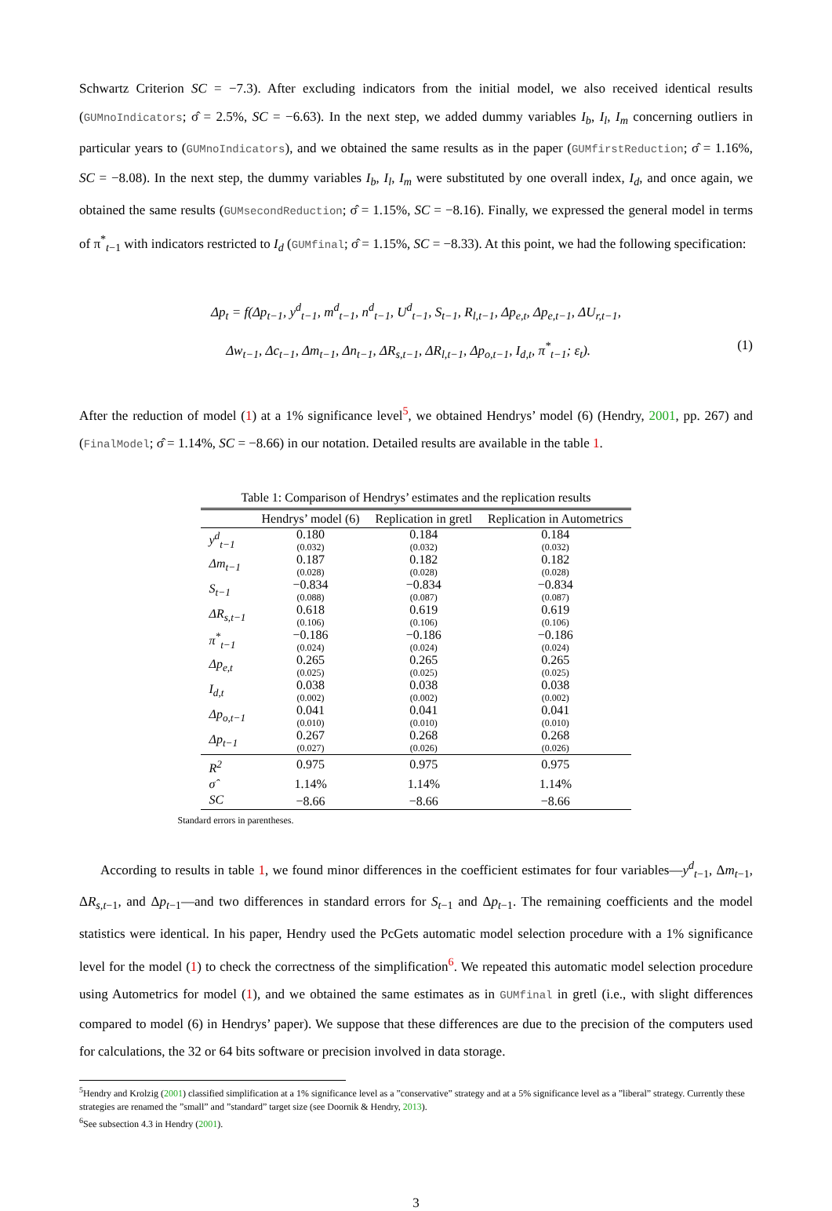Schwartz Criterion SC = −7.3). After excluding indicators from the initial model, we also received identical results (GUMnoIndicators; σ̂ = 2.5%, SC = −6.63). In the next step, we added dummy variables I<sub>b</sub>, I<sub>l</sub>, I<sub>m</sub> concerning outliers in particular years to (GUMnoIndicators), and we obtained the same results as in the paper (GUMfirstReduction; σ̂ = 1.16%, SC = −8.08). In the next step, the dummy variables I<sub>b</sub>, I<sub>l</sub>, I<sub>m</sub> were substituted by one overall index, I<sub>d</sub>, and once again, we obtained the same results (GUMsecondReduction; σ̂ = 1.15%, SC = −8.16). Finally, we expressed the general model in terms of π<sup>*</sup><sub>t−1</sub> with indicators restricted to I<sub>d</sub> (GUMfinal; σ̂ = 1.15%, SC = −8.33). At this point, we had the following specification:
Δp<sub>t</sub> = f(Δp<sub>t−1</sub>, y<sup>d</sup><sub>t−1</sub>, m<sup>d</sup><sub>t−1</sub>, n<sup>d</sup><sub>t−1</sub>, U<sup>d</sup><sub>t−1</sub>, S<sub>t−1</sub>, R<sub>l,t−1</sub>, Δp<sub>e,t</sub>, Δp<sub>e,t−1</sub>, ΔU<sub>r,t−1</sub>,
Δw<sub>t−1</sub>, Δc<sub>t−1</sub>, Δm<sub>t−1</sub>, Δn<sub>t−1</sub>, ΔR<sub>s,t−1</sub>, ΔR<sub>l,t−1</sub>, Δp<sub>o,t−1</sub>, I<sub>d,t</sub>, π<sup>*</sup><sub>t−1</sub>; ε<sub>t</sub>). (1)
After the reduction of model (1) at a 1% significance level<sup>5</sup>, we obtained Hendrys’ model (6) (Hendry, 2001, pp. 267) and (FinalModel; σ̂ = 1.14%, SC = −8.66) in our notation. Detailed results are available in the table 1.
Table 1: Comparison of Hendrys’ estimates and the replication results
| | Hendrys’ model (6) | Replication in gretl | Replication in Autometrics |
| --- | --- | --- | --- |
| y<sup>d</sup><sub>t−1</sub> | 0.180 (0.032) | 0.184 (0.032) | 0.184 (0.032) |
| Δm<sub>t−1</sub> | 0.187 (0.028) | 0.182 (0.028) | 0.182 (0.028) |
| S<sub>t−1</sub> | −0.834 (0.088) | −0.834 (0.087) | −0.834 (0.087) |
| ΔR<sub>s,t−1</sub> | 0.618 (0.106) | 0.619 (0.106) | 0.619 (0.106) |
| π<sup>*</sup><sub>t−1</sub> | −0.186 (0.024) | −0.186 (0.024) | −0.186 (0.024) |
| Δp<sub>e,t</sub> | 0.265 (0.025) | 0.265 (0.025) | 0.265 (0.025) |
| I<sub>d,t</sub> | 0.038 (0.002) | 0.038 (0.002) | 0.038 (0.002) |
| Δp<sub>o,t−1</sub> | 0.041 (0.010) | 0.041 (0.010) | 0.041 (0.010) |
| Δp<sub>t−1</sub> | 0.267 (0.027) | 0.268 (0.026) | 0.268 (0.026) |
| R<sup>2</sup> | 0.975 | 0.975 | 0.975 |
| σ̂ | 1.14% | 1.14% | 1.14% |
| SC | −8.66 | −8.66 | −8.66 |
Standard errors in parentheses.
According to results in table 1, we found minor differences in the coefficient estimates for four variables—y<sup>d</sup><sub>t−1</sub>, Δm<sub>t−1</sub>, ΔR<sub>s,t−1</sub>, and Δp<sub>t−1</sub>—and two differences in standard errors for S<sub>t−1</sub> and Δp<sub>t−1</sub>. The remaining coefficients and the model statistics were identical. In his paper, Hendry used the PcGets automatic model selection procedure with a 1% significance level for the model (1) to check the correctness of the simplification<sup>6</sup>. We repeated this automatic model selection procedure using Autometrics for model (1), and we obtained the same estimates as in GUMfinal in gretl (i.e., with slight differences compared to model (6) in Hendrys’ paper). We suppose that these differences are due to the precision of the computers used for calculations, the 32 or 64 bits software or precision involved in data storage.
<sup>5</sup> Hendry and Krolzig (2001) classified simplification at a 1% significance level as a ”conservative” strategy and at a 5% significance level as a ”liberal” strategy. Currently these strategies are renamed the ”small” and ”standard” target size (see Doornik & Hendry, 2013).
<sup>6</sup> See subsection 4.3 in Hendry (2001).
3